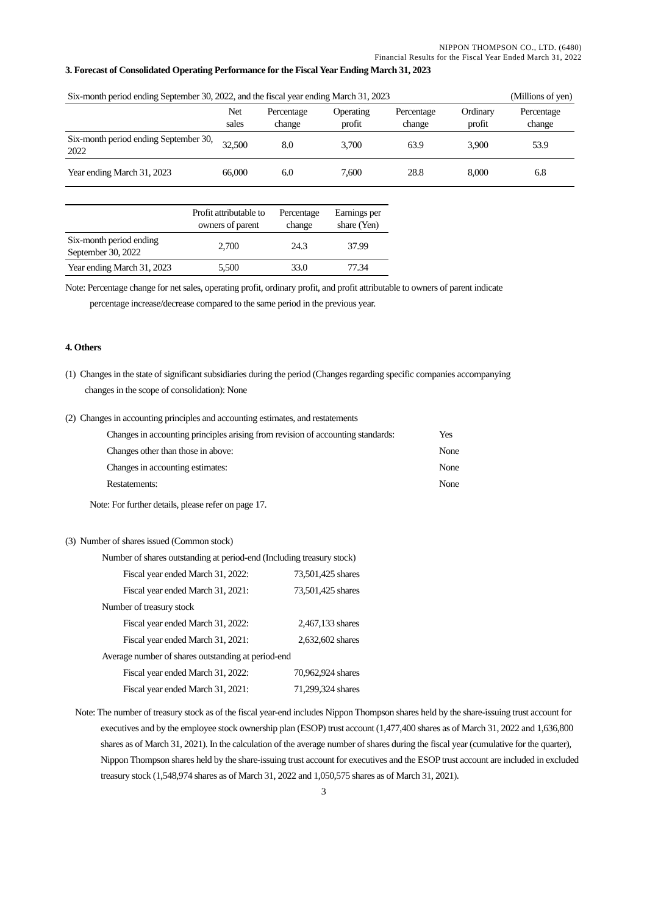NIPPON THOMPSON CO., LTD. (6480)
Financial Results for the Fiscal Year Ended March 31, 2022
3. Forecast of Consolidated Operating Performance for the Fiscal Year Ending March 31, 2023
| Six-month period ending September 30, 2022, and the fiscal year ending March 31, 2023 | | | | | (Millions of yen) | |
| | Net sales | Percentage change | Operating profit | Percentage change | Ordinary profit | Percentage change |
| Six-month period ending September 30, 2022 | 32,500 | 8.0 | 3,700 | 63.9 | 3,900 | 53.9 |
| Year ending March 31, 2023 | 66,000 | 6.0 | 7,600 | 28.8 | 8,000 | 6.8 |
| | Profit attributable to owners of parent | Percentage change | Earnings per share (Yen) |
| --- | --- | --- | --- |
| Six-month period ending September 30, 2022 | 2,700 | 24.3 | 37.99 |
| Year ending March 31, 2023 | 5,500 | 33.0 | 77.34 |
Note: Percentage change for net sales, operating profit, ordinary profit, and profit attributable to owners of parent indicate
percentage increase/decrease compared to the same period in the previous year.
4. Others
(1) Changes in the state of significant subsidiaries during the period (Changes regarding specific companies accompanying
changes in the scope of consolidation): None
(2) Changes in accounting principles and accounting estimates, and restatements
| Changes in accounting principles arising from revision of accounting standards: | Yes |
| Changes other than those in above: | None |
| Changes in accounting estimates: | None |
| Restatements: | None |
Note: For further details, please refer on page 17.
(3) Number of shares issued (Common stock)
| Number of shares outstanding at period-end (Including treasury stock) | |
| Fiscal year ended March 31, 2022: | 73,501,425 shares |
| Fiscal year ended March 31, 2021: | 73,501,425 shares |
| Number of treasury stock | |
| Fiscal year ended March 31, 2022: | 2,467,133 shares |
| Fiscal year ended March 31, 2021: | 2,632,602 shares |
| Average number of shares outstanding at period-end | |
| Fiscal year ended March 31, 2022: | 70,962,924 shares |
| Fiscal year ended March 31, 2021: | 71,299,324 shares |
Note: The number of treasury stock as of the fiscal year-end includes Nippon Thompson shares held by the share-issuing trust account for executives and by the employee stock ownership plan (ESOP) trust account (1,477,400 shares as of March 31, 2022 and 1,636,800 shares as of March 31, 2021). In the calculation of the average number of shares during the fiscal year (cumulative for the quarter), Nippon Thompson shares held by the share-issuing trust account for executives and the ESOP trust account are included in excluded treasury stock (1,548,974 shares as of March 31, 2022 and 1,050,575 shares as of March 31, 2021).
3